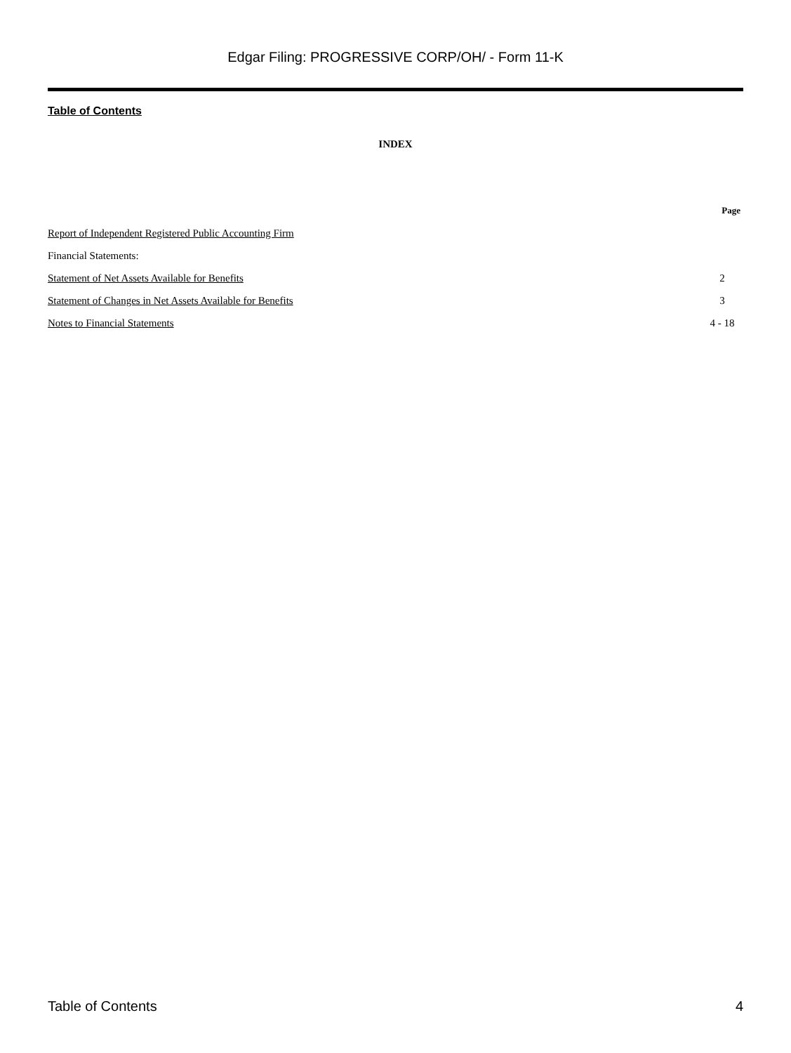Edgar Filing: PROGRESSIVE CORP/OH/ - Form 11-K
Table of Contents
INDEX
| | Page |
| Report of Independent Registered Public Accounting Firm | |
| Financial Statements: | |
| Statement of Net Assets Available for Benefits | 2 |
| Statement of Changes in Net Assets Available for Benefits | 3 |
| Notes to Financial Statements | 4 - 18 |
Table of Contents 4